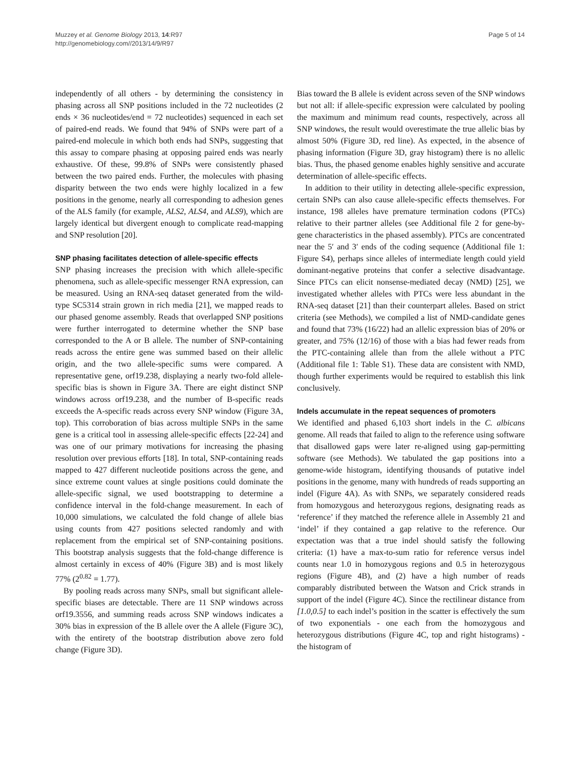Muzzey et al. Genome Biology 2013, 14:R97
http://genomebiology.com//2013/14/9/R97
Page 5 of 14
independently of all others - by determining the consistency in phasing across all SNP positions included in the 72 nucleotides (2 ends × 36 nucleotides/end = 72 nucleotides) sequenced in each set of paired-end reads. We found that 94% of SNPs were part of a paired-end molecule in which both ends had SNPs, suggesting that this assay to compare phasing at opposing paired ends was nearly exhaustive. Of these, 99.8% of SNPs were consistently phased between the two paired ends. Further, the molecules with phasing disparity between the two ends were highly localized in a few positions in the genome, nearly all corresponding to adhesion genes of the ALS family (for example, ALS2, ALS4, and ALS9), which are largely identical but divergent enough to complicate read-mapping and SNP resolution [20].
SNP phasing facilitates detection of allele-specific effects
SNP phasing increases the precision with which allele-specific phenomena, such as allele-specific messenger RNA expression, can be measured. Using an RNA-seq dataset generated from the wild-type SC5314 strain grown in rich media [21], we mapped reads to our phased genome assembly. Reads that overlapped SNP positions were further interrogated to determine whether the SNP base corresponded to the A or B allele. The number of SNP-containing reads across the entire gene was summed based on their allelic origin, and the two allele-specific sums were compared. A representative gene, orf19.238, displaying a nearly two-fold allele-specific bias is shown in Figure 3A. There are eight distinct SNP windows across orf19.238, and the number of B-specific reads exceeds the A-specific reads across every SNP window (Figure 3A, top). This corroboration of bias across multiple SNPs in the same gene is a critical tool in assessing allele-specific effects [22-24] and was one of our primary motivations for increasing the phasing resolution over previous efforts [18]. In total, SNP-containing reads mapped to 427 different nucleotide positions across the gene, and since extreme count values at single positions could dominate the allele-specific signal, we used bootstrapping to determine a confidence interval in the fold-change measurement. In each of 10,000 simulations, we calculated the fold change of allele bias using counts from 427 positions selected randomly and with replacement from the empirical set of SNP-containing positions. This bootstrap analysis suggests that the fold-change difference is almost certainly in excess of 40% (Figure 3B) and is most likely 77% (2<sup>0.82</sup> = 1.77).
By pooling reads across many SNPs, small but significant allele-specific biases are detectable. There are 11 SNP windows across orf19.3556, and summing reads across SNP windows indicates a 30% bias in expression of the B allele over the A allele (Figure 3C), with the entirety of the bootstrap distribution above zero fold change (Figure 3D).
Bias toward the B allele is evident across seven of the SNP windows but not all: if allele-specific expression were calculated by pooling the maximum and minimum read counts, respectively, across all SNP windows, the result would overestimate the true allelic bias by almost 50% (Figure 3D, red line). As expected, in the absence of phasing information (Figure 3D, gray histogram) there is no allelic bias. Thus, the phased genome enables highly sensitive and accurate determination of allele-specific effects.
In addition to their utility in detecting allele-specific expression, certain SNPs can also cause allele-specific effects themselves. For instance, 198 alleles have premature termination codons (PTCs) relative to their partner alleles (see Additional file 2 for gene-by-gene characteristics in the phased assembly). PTCs are concentrated near the 5′ and 3′ ends of the coding sequence (Additional file 1: Figure S4), perhaps since alleles of intermediate length could yield dominant-negative proteins that confer a selective disadvantage. Since PTCs can elicit nonsense-mediated decay (NMD) [25], we investigated whether alleles with PTCs were less abundant in the RNA-seq dataset [21] than their counterpart alleles. Based on strict criteria (see Methods), we compiled a list of NMD-candidate genes and found that 73% (16/22) had an allelic expression bias of 20% or greater, and 75% (12/16) of those with a bias had fewer reads from the PTC-containing allele than from the allele without a PTC (Additional file 1: Table S1). These data are consistent with NMD, though further experiments would be required to establish this link conclusively.
Indels accumulate in the repeat sequences of promoters
We identified and phased 6,103 short indels in the C. albicans genome. All reads that failed to align to the reference using software that disallowed gaps were later re-aligned using gap-permitting software (see Methods). We tabulated the gap positions into a genome-wide histogram, identifying thousands of putative indel positions in the genome, many with hundreds of reads supporting an indel (Figure 4A). As with SNPs, we separately considered reads from homozygous and heterozygous regions, designating reads as ‘reference’ if they matched the reference allele in Assembly 21 and ‘indel’ if they contained a gap relative to the reference. Our expectation was that a true indel should satisfy the following criteria: (1) have a max-to-sum ratio for reference versus indel counts near 1.0 in homozygous regions and 0.5 in heterozygous regions (Figure 4B), and (2) have a high number of reads comparably distributed between the Watson and Crick strands in support of the indel (Figure 4C). Since the rectilinear distance from [1.0,0.5] to each indel’s position in the scatter is effectively the sum of two exponentials - one each from the homozygous and heterozygous distributions (Figure 4C, top and right histograms) - the histogram of